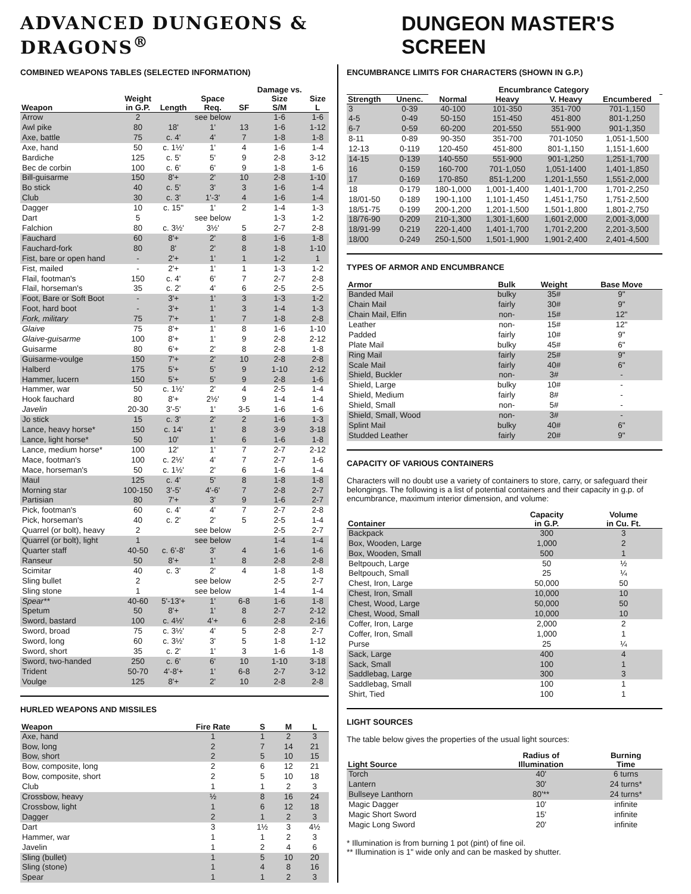ADVANCED DUNGEONS & DRAGONS<sup>®</sup> DUNGEON MASTER'S SCREEN
COMBINED WEAPONS TABLES (SELECTED INFORMATION)
| Weapon | Weight in G.P. | Length | Space Req. | SF | Damage vs. Size S/M | Size L |
| --- | --- | --- | --- | --- | --- | --- |
| Arrow | 2 | | see below | | 1-6 | 1-6 |
| Awl pike | 80 | 18' | 1' | 13 | 1-6 | 1-12 |
| Axe, battle | 75 | c. 4' | 4' | 7 | 1-8 | 1-8 |
| Axe, hand | 50 | c. 1½' | 1' | 4 | 1-6 | 1-4 |
| Bardiche | 125 | c. 5' | 5' | 9 | 2-8 | 3-12 |
| Bec de corbin | 100 | c. 6' | 6' | 9 | 1-8 | 1-6 |
| Bill-guisarme | 150 | 8'+ | 2' | 10 | 2-8 | 1-10 |
| Bo stick | 40 | c. 5' | 3' | 3 | 1-6 | 1-4 |
| Club | 30 | c. 3' | 1'-3' | 4 | 1-6 | 1-4 |
| Dagger | 10 | c. 15" | 1' | 2 | 1-4 | 1-3 |
| Dart | 5 | | see below | | 1-3 | 1-2 |
| Falchion | 80 | c. 3½' | 3½' | 5 | 2-7 | 2-8 |
| Fauchard | 60 | 8'+ | 2' | 8 | 1-6 | 1-8 |
| Fauchard-fork | 80 | 8' | 2' | 8 | 1-8 | 1-10 |
| Fist, bare or open hand | - | 2'+ | 1' | 1 | 1-2 | 1 |
| Fist, mailed | - | 2'+ | 1' | 1 | 1-3 | 1-2 |
| Flail, footman's | 150 | c. 4' | 6' | 7 | 2-7 | 2-8 |
| Flail, horseman's | 35 | c. 2' | 4' | 6 | 2-5 | 2-5 |
| Foot, Bare or Soft Boot | - | 3'+ | 1' | 3 | 1-3 | 1-2 |
| Foot, hard boot | - | 3'+ | 1' | 3 | 1-4 | 1-3 |
| Fork, military | 75 | 7'+ | 1' | 7 | 1-8 | 2-8 |
| Glaive | 75 | 8'+ | 1' | 8 | 1-6 | 1-10 |
| Glaive-guisarme | 100 | 8'+ | 1' | 9 | 2-8 | 2-12 |
| Guisarme | 80 | 6'+ | 2' | 8 | 2-8 | 1-8 |
| Guisarme-voulge | 150 | 7'+ | 2' | 10 | 2-8 | 2-8 |
| Halberd | 175 | 5'+ | 5' | 9 | 1-10 | 2-12 |
| Hammer, lucern | 150 | 5'+ | 5' | 9 | 2-8 | 1-6 |
| Hammer, war | 50 | c. 1½' | 2' | 4 | 2-5 | 1-4 |
| Hook fauchard | 80 | 8'+ | 2½' | 9 | 1-4 | 1-4 |
| Javelin | 20-30 | 3'-5' | 1' | 3-5 | 1-6 | 1-6 |
| Jo stick | 15 | c. 3' | 2' | 2 | 1-6 | 1-3 |
| Lance, heavy horse* | 150 | c. 14' | 1' | 8 | 3-9 | 3-18 |
| Lance, light horse* | 50 | 10' | 1' | 6 | 1-6 | 1-8 |
| Lance, medium horse* | 100 | 12' | 1' | 7 | 2-7 | 2-12 |
| Mace, footman's | 100 | c. 2½' | 4' | 7 | 2-7 | 1-6 |
| Mace, horseman's | 50 | c. 1½' | 2' | 6 | 1-6 | 1-4 |
| Maul | 125 | c. 4' | 5' | 8 | 1-8 | 1-8 |
| Morning star | 100-150 | 3'-5' | 4'-6' | 7 | 2-8 | 2-7 |
| Partisian | 80 | 7'+ | 3' | 9 | 1-6 | 2-7 |
| Pick, footman's | 60 | c. 4' | 4' | 7 | 2-7 | 2-8 |
| Pick, horseman's | 40 | c. 2' | 2' | 5 | 2-5 | 1-4 |
| Quarrel (or bolt), heavy | 2 | | see below | | 2-5 | 2-7 |
| Quarrel (or bolt), light | 1 | | see below | | 1-4 | 1-4 |
| Quarter staff | 40-50 | c. 6'-8' | 3' | 4 | 1-6 | 1-6 |
| Ranseur | 50 | 8'+ | 1' | 8 | 2-8 | 2-8 |
| Scimitar | 40 | c. 3' | 2' | 4 | 1-8 | 1-8 |
| Sling bullet | 2 | | see below | | 2-5 | 2-7 |
| Sling stone | 1 | | see below | | 1-4 | 1-4 |
| Spear** | 40-60 | 5'-13'+ | 1' | 6-8 | 1-6 | 1-8 |
| Spetum | 50 | 8'+ | 1' | 8 | 2-7 | 2-12 |
| Sword, bastard | 100 | c. 4½' | 4'+ | 6 | 2-8 | 2-16 |
| Sword, broad | 75 | c. 3½' | 4' | 5 | 2-8 | 2-7 |
| Sword, long | 60 | c. 3½' | 3' | 5 | 1-8 | 1-12 |
| Sword, short | 35 | c. 2' | 1' | 3 | 1-6 | 1-8 |
| Sword, two-handed | 250 | c. 6' | 6' | 10 | 1-10 | 3-18 |
| Trident | 50-70 | 4'-8'+ | 1' | 6-8 | 2-7 | 3-12 |
| Voulge | 125 | 8'+ | 2' | 10 | 2-8 | 2-8 |
HURLED WEAPONS AND MISSILES
| Weapon | Fire Rate | S | M | L |
| --- | --- | --- | --- | --- |
| Axe, hand | 1 | 1 | 2 | 3 |
| Bow, long | 2 | 7 | 14 | 21 |
| Bow, short | 2 | 5 | 10 | 15 |
| Bow, composite, long | 2 | 6 | 12 | 21 |
| Bow, composite, short | 2 | 5 | 10 | 18 |
| Club | 1 | 1 | 2 | 3 |
| Crossbow, heavy | ½ | 8 | 16 | 24 |
| Crossbow, light | 1 | 6 | 12 | 18 |
| Dagger | 2 | 1 | 2 | 3 |
| Dart | 3 | 1½ | 3 | 4½ |
| Hammer, war | 1 | 1 | 2 | 3 |
| Javelin | 1 | 2 | 4 | 6 |
| Sling (bullet) | 1 | 5 | 10 | 20 |
| Sling (stone) | 1 | 4 | 8 | 16 |
| Spear | 1 | 1 | 2 | 3 |
ENCUMBRANCE LIMITS FOR CHARACTERS (SHOWN IN G.P.)
| | | Encumbrance Category | | | | |
| --- | --- | --- | --- | --- | --- | --- |
| Strength | Unenc. | Normal | Heavy | V. Heavy | Encumbered | |
| 3 | 0-39 | 40-100 | 101-350 | 351-700 | 701-1,150 | |
| 4-5 | 0-49 | 50-150 | 151-450 | 451-800 | 801-1,250 | |
| 6-7 | 0-59 | 60-200 | 201-550 | 551-900 | 901-1,350 | |
| 8-11 | 0-89 | 90-350 | 351-700 | 701-1050 | 1,051-1,500 | |
| 12-13 | 0-119 | 120-450 | 451-800 | 801-1,150 | 1,151-1,600 | |
| 14-15 | 0-139 | 140-550 | 551-900 | 901-1,250 | 1,251-1,700 | |
| 16 | 0-159 | 160-700 | 701-1,050 | 1,051-1400 | 1,401-1,850 | |
| 17 | 0-169 | 170-850 | 851-1,200 | 1,201-1,550 | 1,551-2,000 | |
| 18 | 0-179 | 180-1,000 | 1,001-1,400 | 1,401-1,700 | 1,701-2,250 | |
| 18/01-50 | 0-189 | 190-1,100 | 1,101-1,450 | 1,451-1,750 | 1,751-2,500 | |
| 18/51-75 | 0-199 | 200-1,200 | 1,201-1,500 | 1,501-1,800 | 1,801-2,750 | |
| 18/76-90 | 0-209 | 210-1,300 | 1,301-1,600 | 1,601-2,000 | 2,001-3,000 | |
| 18/91-99 | 0-219 | 220-1,400 | 1,401-1,700 | 1,701-2,200 | 2,201-3,500 | |
| 18/00 | 0-249 | 250-1,500 | 1,501-1,900 | 1,901-2,400 | 2,401-4,500 | |
TYPES OF ARMOR AND ENCUMBRANCE
| Armor | Bulk | Weight | Base Move |
| --- | --- | --- | --- |
| Banded Mail | bulky | 35# | 9" |
| Chain Mail | fairly | 30# | 9" |
| Chain Mail, Elfin | non- | 15# | 12" |
| Leather | non- | 15# | 12" |
| Padded | fairly | 10# | 9" |
| Plate Mail | bulky | 45# | 6" |
| Ring Mail | fairly | 25# | 9" |
| Scale Mail | fairly | 40# | 6" |
| Shield, Buckler | non- | 3# | - |
| Shield, Large | bulky | 10# | - |
| Shield, Medium | fairly | 8# | - |
| Shield, Small | non- | 5# | - |
| Shield, Small, Wood | non- | 3# | - |
| Splint Mail | bulky | 40# | 6" |
| Studded Leather | fairly | 20# | 9" |
CAPACITY OF VARIOUS CONTAINERS
Characters will no doubt use a variety of containers to store, carry, or safeguard their belongings. The following is a list of potential containers and their capacity in g.p. of encumbrance, maximum interior dimension, and volume:
| Container | Capacity in G.P. | Volume in Cu. Ft. |
| --- | --- | --- |
| Backpack | 300 | 3 |
| Box, Wooden, Large | 1,000 | 2 |
| Box, Wooden, Small | 500 | 1 |
| Beltpouch, Large | 50 | ½ |
| Beltpouch, Small | 25 | ¼ |
| Chest, Iron, Large | 50,000 | 50 |
| Chest, Iron, Small | 10,000 | 10 |
| Chest, Wood, Large | 50,000 | 50 |
| Chest, Wood, Small | 10,000 | 10 |
| Coffer, Iron, Large | 2,000 | 2 |
| Coffer, Iron, Small | 1,000 | 1 |
| Purse | 25 | ¼ |
| Sack, Large | 400 | 4 |
| Sack, Small | 100 | 1 |
| Saddlebag, Large | 300 | 3 |
| Saddlebag, Small | 100 | 1 |
| Shirt, Tied | 100 | 1 |
LIGHT SOURCES
The table below gives the properties of the usual light sources:
| Light Source | Radius of Illumination | Burning Time |
| --- | --- | --- |
| Torch | 40' | 6 turns |
| Lantern | 30' | 24 turns* |
| Bullseye Lanthorn | 80'** | 24 turns* |
| Magic Dagger | 10' | infinite |
| Magic Short Sword | 15' | infinite |
| Magic Long Sword | 20' | infinite |
* Illumination is from burning 1 pot (pint) of fine oil.
** Illumination is 1" wide only and can be masked by shutter.